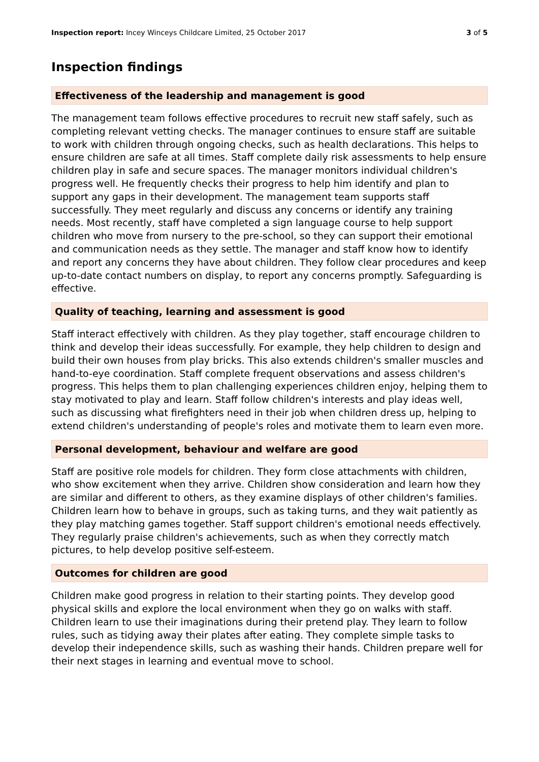Inspection report: Incey Winceys Childcare Limited, 25 October 2017 3 of 5
Inspection findings
Effectiveness of the leadership and management is good
The management team follows effective procedures to recruit new staff safely, such as completing relevant vetting checks. The manager continues to ensure staff are suitable to work with children through ongoing checks, such as health declarations. This helps to ensure children are safe at all times. Staff complete daily risk assessments to help ensure children play in safe and secure spaces. The manager monitors individual children's progress well. He frequently checks their progress to help him identify and plan to support any gaps in their development. The management team supports staff successfully. They meet regularly and discuss any concerns or identify any training needs. Most recently, staff have completed a sign language course to help support children who move from nursery to the pre-school, so they can support their emotional and communication needs as they settle. The manager and staff know how to identify and report any concerns they have about children. They follow clear procedures and keep up-to-date contact numbers on display, to report any concerns promptly. Safeguarding is effective.
Quality of teaching, learning and assessment is good
Staff interact effectively with children. As they play together, staff encourage children to think and develop their ideas successfully. For example, they help children to design and build their own houses from play bricks. This also extends children's smaller muscles and hand-to-eye coordination. Staff complete frequent observations and assess children's progress. This helps them to plan challenging experiences children enjoy, helping them to stay motivated to play and learn. Staff follow children's interests and play ideas well, such as discussing what firefighters need in their job when children dress up, helping to extend children's understanding of people's roles and motivate them to learn even more.
Personal development, behaviour and welfare are good
Staff are positive role models for children. They form close attachments with children, who show excitement when they arrive. Children show consideration and learn how they are similar and different to others, as they examine displays of other children's families. Children learn how to behave in groups, such as taking turns, and they wait patiently as they play matching games together. Staff support children's emotional needs effectively. They regularly praise children's achievements, such as when they correctly match pictures, to help develop positive self-esteem.
Outcomes for children are good
Children make good progress in relation to their starting points. They develop good physical skills and explore the local environment when they go on walks with staff. Children learn to use their imaginations during their pretend play. They learn to follow rules, such as tidying away their plates after eating. They complete simple tasks to develop their independence skills, such as washing their hands. Children prepare well for their next stages in learning and eventual move to school.